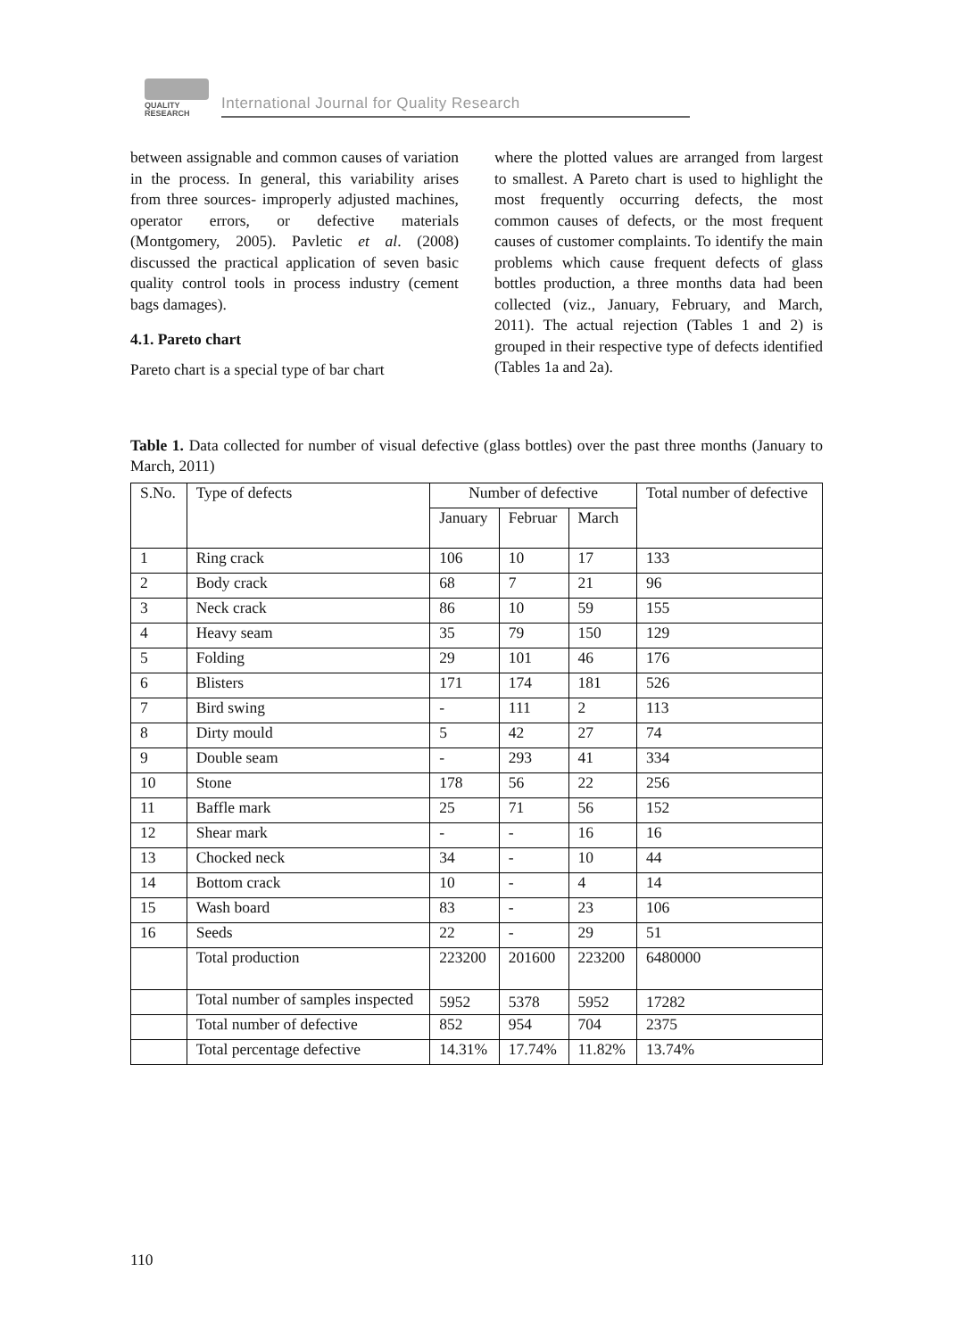QUALITY
RESEARCH
International Journal for Quality Research
between assignable and common causes of variation in the process. In general, this variability arises from three sources- improperly adjusted machines, operator errors, or defective materials (Montgomery, 2005). Pavletic et al. (2008) discussed the practical application of seven basic quality control tools in process industry (cement bags damages).
4.1. Pareto chart
Pareto chart is a special type of bar chart
where the plotted values are arranged from largest to smallest. A Pareto chart is used to highlight the most frequently occurring defects, the most common causes of defects, or the most frequent causes of customer complaints. To identify the main problems which cause frequent defects of glass bottles production, a three months data had been collected (viz., January, February, and March, 2011). The actual rejection (Tables 1 and 2) is grouped in their respective type of defects identified (Tables 1a and 2a).
Table 1. Data collected for number of visual defective (glass bottles) over the past three months (January to March, 2011)
| S.No. | Type of defects | Number of defective | | | Total number of defective |
| --- | --- | --- | --- | --- | --- |
| | | January | Februar | March | |
| 1 | Ring crack | 106 | 10 | 17 | 133 |
| 2 | Body crack | 68 | 7 | 21 | 96 |
| 3 | Neck crack | 86 | 10 | 59 | 155 |
| 4 | Heavy seam | 35 | 79 | 150 | 129 |
| 5 | Folding | 29 | 101 | 46 | 176 |
| 6 | Blisters | 171 | 174 | 181 | 526 |
| 7 | Bird swing | - | 111 | 2 | 113 |
| 8 | Dirty mould | 5 | 42 | 27 | 74 |
| 9 | Double seam | - | 293 | 41 | 334 |
| 10 | Stone | 178 | 56 | 22 | 256 |
| 11 | Baffle mark | 25 | 71 | 56 | 152 |
| 12 | Shear mark | - | - | 16 | 16 |
| 13 | Chocked neck | 34 | - | 10 | 44 |
| 14 | Bottom crack | 10 | - | 4 | 14 |
| 15 | Wash board | 83 | - | 23 | 106 |
| 16 | Seeds | 22 | - | 29 | 51 |
| | Total production | 223200 | 201600 | 223200 | 6480000 |
| | Total number of samples inspected | 5952 | 5378 | 5952 | 17282 |
| | Total number of defective | 852 | 954 | 704 | 2375 |
| | Total percentage defective | 14.31% | 17.74% | 11.82% | 13.74% |
110